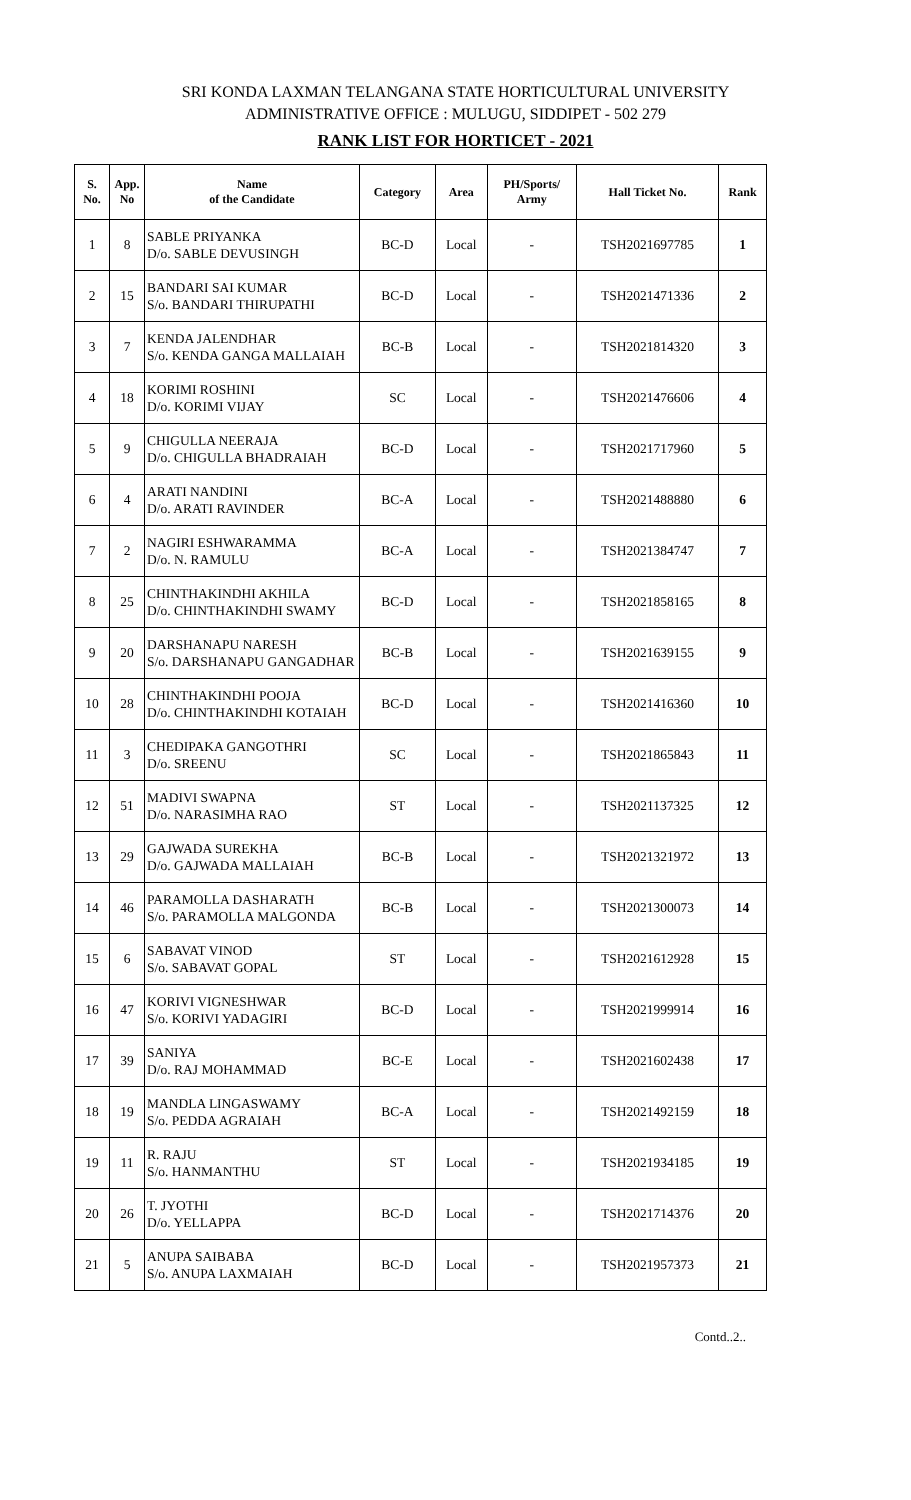SRI KONDA LAXMAN TELANGANA STATE HORTICULTURAL UNIVERSITY
ADMINISTRATIVE OFFICE : MULUGU, SIDDIPET - 502 279
RANK LIST FOR HORTICET - 2021
| S. No. | App. No | Name of the Candidate | Category | Area | PH/Sports/ Army | Hall Ticket No. | Rank |
| --- | --- | --- | --- | --- | --- | --- | --- |
| 1 | 8 | SABLE PRIYANKA D/o. SABLE DEVUSINGH | BC-D | Local | - | TSH2021697785 | 1 |
| 2 | 15 | BANDARI SAI KUMAR S/o. BANDARI THIRUPATHI | BC-D | Local | - | TSH2021471336 | 2 |
| 3 | 7 | KENDA JALENDHAR S/o. KENDA GANGA MALLAIAH | BC-B | Local | - | TSH2021814320 | 3 |
| 4 | 18 | KORIMI ROSHINI D/o. KORIMI VIJAY | SC | Local | - | TSH2021476606 | 4 |
| 5 | 9 | CHIGULLA NEERAJA D/o. CHIGULLA BHADRAIAH | BC-D | Local | - | TSH2021717960 | 5 |
| 6 | 4 | ARATI NANDINI D/o. ARATI RAVINDER | BC-A | Local | - | TSH2021488880 | 6 |
| 7 | 2 | NAGIRI ESHWARAMMA D/o. N. RAMULU | BC-A | Local | - | TSH2021384747 | 7 |
| 8 | 25 | CHINTHAKINDHI AKHILA D/o. CHINTHAKINDHI SWAMY | BC-D | Local | - | TSH2021858165 | 8 |
| 9 | 20 | DARSHANAPU NARESH S/o. DARSHANAPU GANGADHAR | BC-B | Local | - | TSH2021639155 | 9 |
| 10 | 28 | CHINTHAKINDHI POOJA D/o. CHINTHAKINDHI KOTAIAH | BC-D | Local | - | TSH2021416360 | 10 |
| 11 | 3 | CHEDIPAKA GANGOTHRI D/o. SREENU | SC | Local | - | TSH2021865843 | 11 |
| 12 | 51 | MADIVI SWAPNA D/o. NARASIMHA RAO | ST | Local | - | TSH2021137325 | 12 |
| 13 | 29 | GAJWADA SUREKHA D/o. GAJWADA MALLAIAH | BC-B | Local | - | TSH2021321972 | 13 |
| 14 | 46 | PARAMOLLA DASHARATH S/o. PARAMOLLA MALGONDA | BC-B | Local | - | TSH2021300073 | 14 |
| 15 | 6 | SABAVAT VINOD S/o. SABAVAT GOPAL | ST | Local | - | TSH2021612928 | 15 |
| 16 | 47 | KORIVI VIGNESHWAR S/o. KORIVI YADAGIRI | BC-D | Local | - | TSH2021999914 | 16 |
| 17 | 39 | SANIYA D/o. RAJ MOHAMMAD | BC-E | Local | - | TSH2021602438 | 17 |
| 18 | 19 | MANDLA LINGASWAMY S/o. PEDDA AGRAIAH | BC-A | Local | - | TSH2021492159 | 18 |
| 19 | 11 | R. RAJU S/o. HANMANTHU | ST | Local | - | TSH2021934185 | 19 |
| 20 | 26 | T. JYOTHI D/o. YELLAPPA | BC-D | Local | - | TSH2021714376 | 20 |
| 21 | 5 | ANUPA SAIBABA S/o. ANUPA LAXMAIAH | BC-D | Local | - | TSH2021957373 | 21 |
Contd..2..